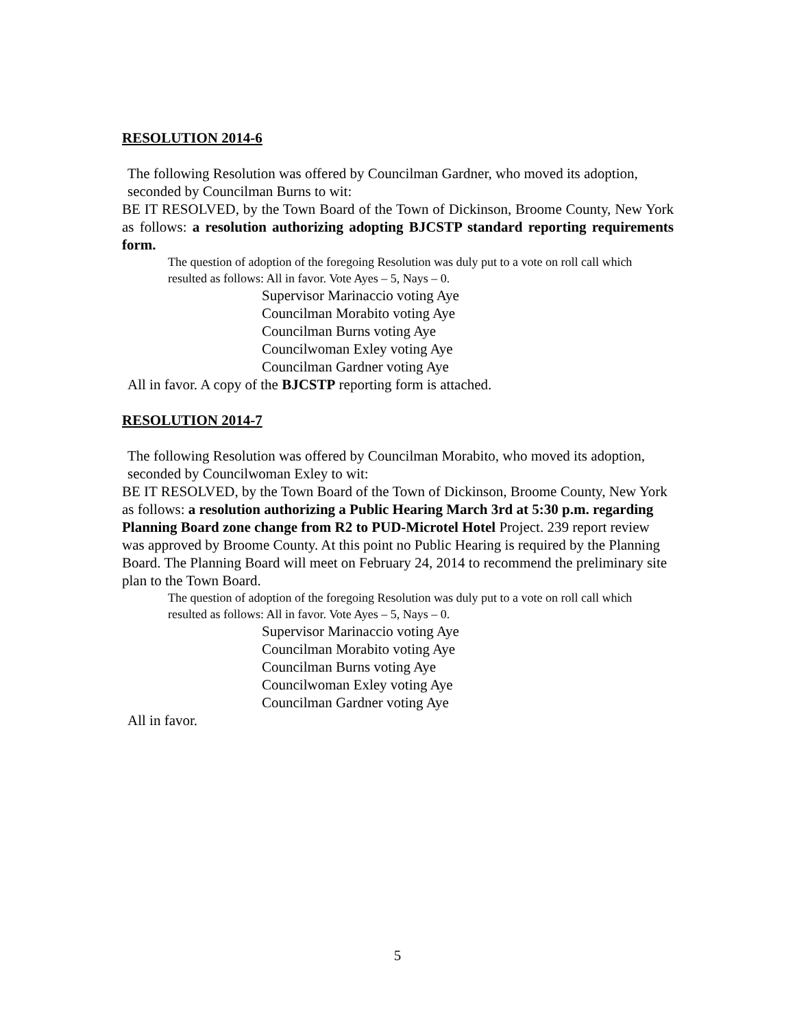RESOLUTION 2014-6
The following Resolution was offered by Councilman Gardner, who moved its adoption, seconded by Councilman Burns to wit:
BE IT RESOLVED, by the Town Board of the Town of Dickinson, Broome County, New York as follows: a resolution authorizing adopting BJCSTP standard reporting requirements form.
The question of adoption of the foregoing Resolution was duly put to a vote on roll call which resulted as follows: All in favor. Vote Ayes – 5, Nays – 0.
Supervisor Marinaccio voting Aye
Councilman Morabito voting Aye
Councilman Burns voting Aye
Councilwoman Exley voting Aye
Councilman Gardner voting Aye
All in favor. A copy of the BJCSTP reporting form is attached.
RESOLUTION 2014-7
The following Resolution was offered by Councilman Morabito, who moved its adoption, seconded by Councilwoman Exley to wit:
BE IT RESOLVED, by the Town Board of the Town of Dickinson, Broome County, New York as follows: a resolution authorizing a Public Hearing March 3rd at 5:30 p.m. regarding Planning Board zone change from R2 to PUD-Microtel Hotel Project. 239 report review was approved by Broome County. At this point no Public Hearing is required by the Planning Board. The Planning Board will meet on February 24, 2014 to recommend the preliminary site plan to the Town Board.
The question of adoption of the foregoing Resolution was duly put to a vote on roll call which resulted as follows: All in favor. Vote Ayes – 5, Nays – 0.
Supervisor Marinaccio voting Aye
Councilman Morabito voting Aye
Councilman Burns voting Aye
Councilwoman Exley voting Aye
Councilman Gardner voting Aye
All in favor.
5